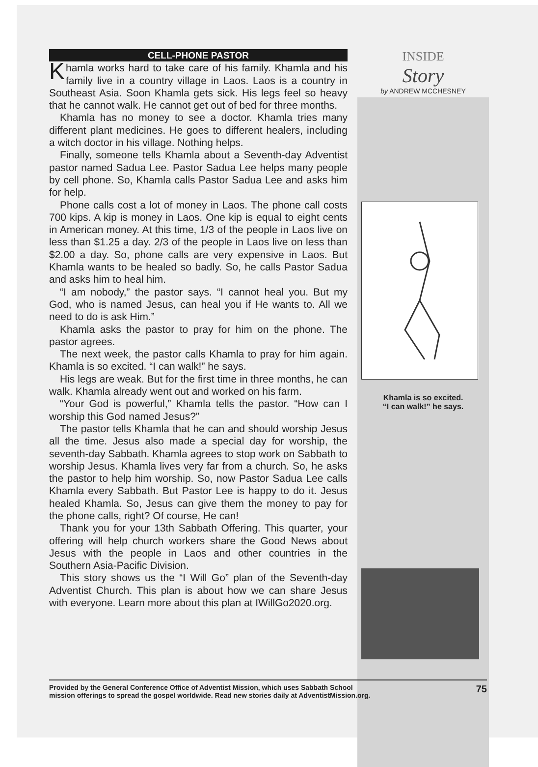CELL-PHONE PASTOR
Khamla works hard to take care of his family. Khamla and his family live in a country village in Laos. Laos is a country in Southeast Asia. Soon Khamla gets sick. His legs feel so heavy that he cannot walk. He cannot get out of bed for three months.
Khamla has no money to see a doctor. Khamla tries many different plant medicines. He goes to different healers, including a witch doctor in his village. Nothing helps.
Finally, someone tells Khamla about a Seventh-day Adventist pastor named Sadua Lee. Pastor Sadua Lee helps many people by cell phone. So, Khamla calls Pastor Sadua Lee and asks him for help.
Phone calls cost a lot of money in Laos. The phone call costs 700 kips. A kip is money in Laos. One kip is equal to eight cents in American money. At this time, 1/3 of the people in Laos live on less than $1.25 a day. 2/3 of the people in Laos live on less than $2.00 a day. So, phone calls are very expensive in Laos. But Khamla wants to be healed so badly. So, he calls Pastor Sadua and asks him to heal him.
“I am nobody,” the pastor says. “I cannot heal you. But my God, who is named Jesus, can heal you if He wants to. All we need to do is ask Him.”
Khamla asks the pastor to pray for him on the phone. The pastor agrees.
The next week, the pastor calls Khamla to pray for him again. Khamla is so excited. “I can walk!” he says.
His legs are weak. But for the first time in three months, he can walk. Khamla already went out and worked on his farm.
“Your God is powerful,” Khamla tells the pastor. “How can I worship this God named Jesus?”
The pastor tells Khamla that he can and should worship Jesus all the time. Jesus also made a special day for worship, the seventh-day Sabbath. Khamla agrees to stop work on Sabbath to worship Jesus. Khamla lives very far from a church. So, he asks the pastor to help him worship. So, now Pastor Sadua Lee calls Khamla every Sabbath. But Pastor Lee is happy to do it. Jesus healed Khamla. So, Jesus can give them the money to pay for the phone calls, right? Of course, He can!
Thank you for your 13th Sabbath Offering. This quarter, your offering will help church workers share the Good News about Jesus with the people in Laos and other countries in the Southern Asia-Pacific Division.
This story shows us the “I Will Go” plan of the Seventh-day Adventist Church. This plan is about how we can share Jesus with everyone. Learn more about this plan at IWillGo2020.org.
INSIDE
Story
by ANDREW MCCHESNEY
Khamla is so excited.
“I can walk!” he says.
Provided by the General Conference Office of Adventist Mission, which uses Sabbath School
mission offerings to spread the gospel worldwide. Read new stories daily at AdventistMission.org.
75